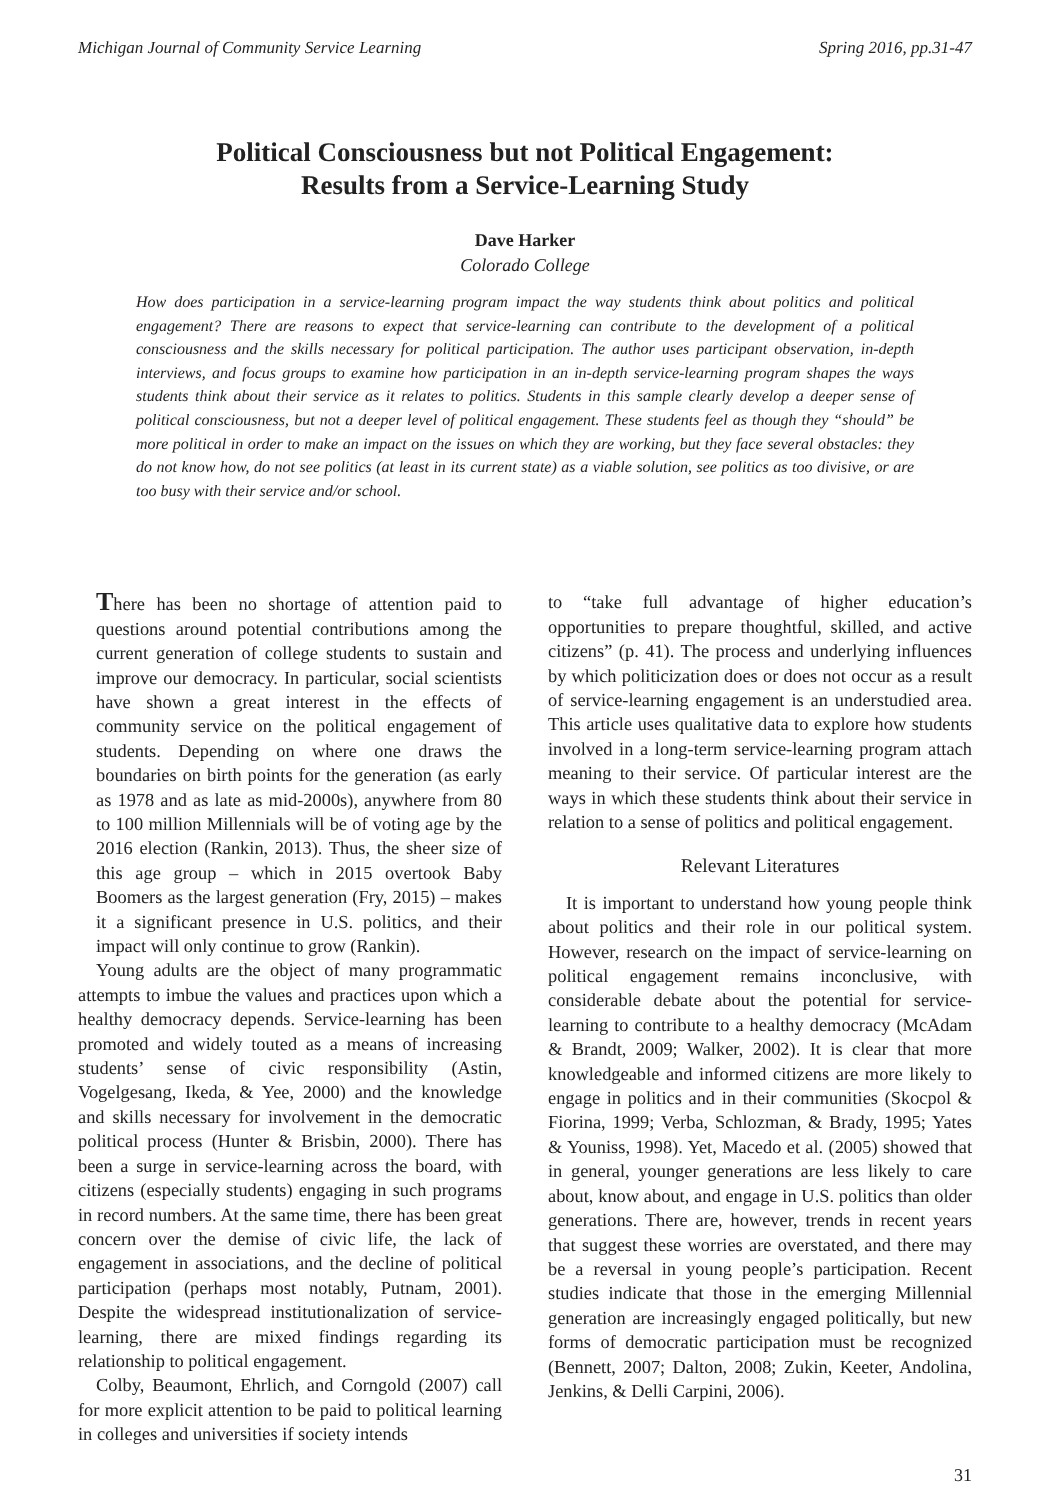Michigan Journal of Community Service Learning Spring 2016, pp.31-47
Political Consciousness but not Political Engagement:
Results from a Service-Learning Study
Dave Harker
Colorado College
How does participation in a service-learning program impact the way students think about politics and political engagement? There are reasons to expect that service-learning can contribute to the development of a political consciousness and the skills necessary for political participation. The author uses participant observation, in-depth interviews, and focus groups to examine how participation in an in-depth service-learning program shapes the ways students think about their service as it relates to politics. Students in this sample clearly develop a deeper sense of political consciousness, but not a deeper level of political engagement. These students feel as though they “should” be more political in order to make an impact on the issues on which they are working, but they face several obstacles: they do not know how, do not see politics (at least in its current state) as a viable solution, see politics as too divisive, or are too busy with their service and/or school.
There has been no shortage of attention paid to questions around potential contributions among the current generation of college students to sustain and improve our democracy. In particular, social scientists have shown a great interest in the effects of community service on the political engagement of students. Depending on where one draws the boundaries on birth points for the generation (as early as 1978 and as late as mid-2000s), anywhere from 80 to 100 million Millennials will be of voting age by the 2016 election (Rankin, 2013). Thus, the sheer size of this age group – which in 2015 overtook Baby Boomers as the largest generation (Fry, 2015) – makes it a significant presence in U.S. politics, and their impact will only continue to grow (Rankin).
Young adults are the object of many programmatic attempts to imbue the values and practices upon which a healthy democracy depends. Service-learning has been promoted and widely touted as a means of increasing students’ sense of civic responsibility (Astin, Vogelgesang, Ikeda, & Yee, 2000) and the knowledge and skills necessary for involvement in the democratic political process (Hunter & Brisbin, 2000). There has been a surge in service-learning across the board, with citizens (especially students) engaging in such programs in record numbers. At the same time, there has been great concern over the demise of civic life, the lack of engagement in associations, and the decline of political participation (perhaps most notably, Putnam, 2001). Despite the widespread institutionalization of service-learning, there are mixed findings regarding its relationship to political engagement.
Colby, Beaumont, Ehrlich, and Corngold (2007) call for more explicit attention to be paid to political learning in colleges and universities if society intends
to “take full advantage of higher education’s opportunities to prepare thoughtful, skilled, and active citizens” (p. 41). The process and underlying influences by which politicization does or does not occur as a result of service-learning engagement is an understudied area. This article uses qualitative data to explore how students involved in a long-term service-learning program attach meaning to their service. Of particular interest are the ways in which these students think about their service in relation to a sense of politics and political engagement.
Relevant Literatures
It is important to understand how young people think about politics and their role in our political system. However, research on the impact of service-learning on political engagement remains inconclusive, with considerable debate about the potential for service-learning to contribute to a healthy democracy (McAdam & Brandt, 2009; Walker, 2002). It is clear that more knowledgeable and informed citizens are more likely to engage in politics and in their communities (Skocpol & Fiorina, 1999; Verba, Schlozman, & Brady, 1995; Yates & Youniss, 1998). Yet, Macedo et al. (2005) showed that in general, younger generations are less likely to care about, know about, and engage in U.S. politics than older generations. There are, however, trends in recent years that suggest these worries are overstated, and there may be a reversal in young people’s participation. Recent studies indicate that those in the emerging Millennial generation are increasingly engaged politically, but new forms of democratic participation must be recognized (Bennett, 2007; Dalton, 2008; Zukin, Keeter, Andolina, Jenkins, & Delli Carpini, 2006).
31